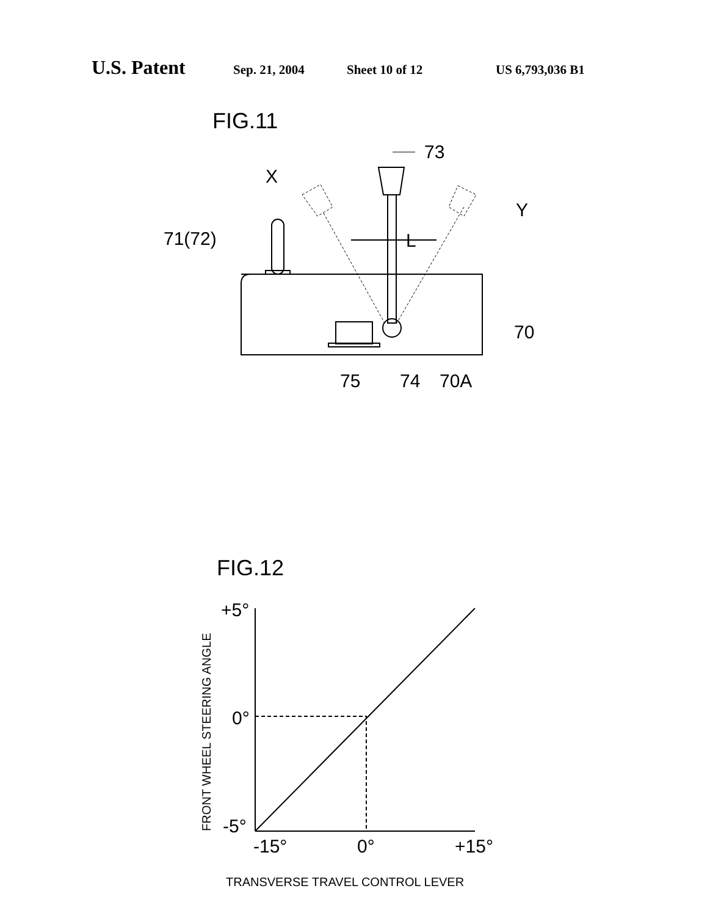U.S. Patent Sep. 21, 2004 Sheet 10 of 12 US 6,793,036 B1
FIG.11
73
X
Y
71(72)
L
70
75
74
70A
FIG.12
+5°
0°
-5°
-15°
0°
+15°
FRONT WHEEL STEERING ANGLE
TRANSVERSE TRAVEL CONTROL LEVER